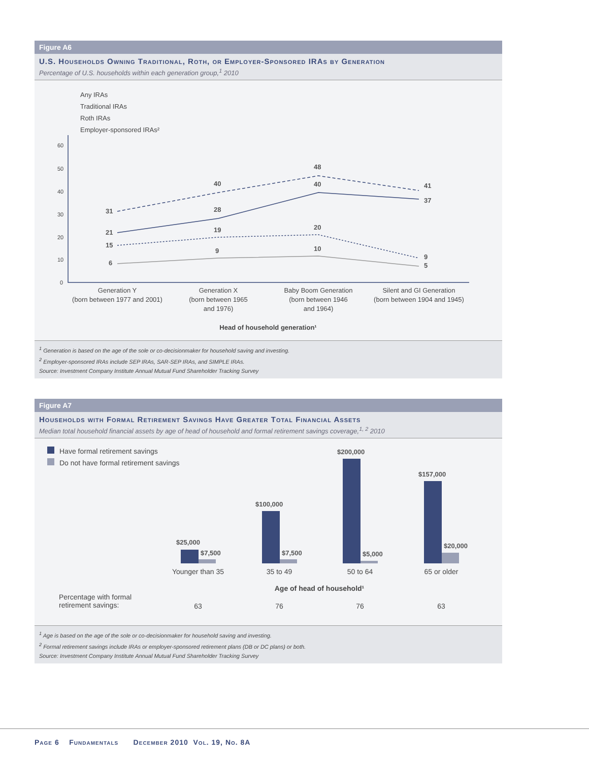Figure A6
U.S. Households Owning Traditional, Roth, or Employer-Sponsored IRAs by Generation
Percentage of U.S. households within each generation group,<sup>1</sup> 2010
Any IRAs
Traditional IRAs
Roth IRAs
Employer-sponsored IRAs²
60
50
40
30
20
10
0
31
40
48
41
21
28
40
37
15
19
20
9
6
9
10
5
Generation Y
(born between 1977 and 2001)
Generation X
(born between 1965
and 1976)
Baby Boom Generation
(born between 1946
and 1964)
Silent and GI Generation
(born between 1904 and 1945)
Head of household generation¹
<sup>1</sup> Generation is based on the age of the sole or co-decisionmaker for household saving and investing.
<sup>2</sup> Employer-sponsored IRAs include SEP IRAs, SAR-SEP IRAs, and SIMPLE IRAs.
Source: Investment Company Institute Annual Mutual Fund Shareholder Tracking Survey
Figure A7
Households with Formal Retirement Savings Have Greater Total Financial Assets
Median total household financial assets by age of head of household and formal retirement savings coverage,<sup>1, 2</sup> 2010
Have formal retirement savings
Do not have formal retirement savings
Percentage with formal
retirement savings:
$25,000
$7,500
$100,000
$7,500
$200,000
$5,000
$157,000
$20,000
Younger than 35
35 to 49
50 to 64
65 or older
Age of head of household¹
63
76
76
63
<sup>1</sup> Age is based on the age of the sole or co-decisionmaker for household saving and investing.
<sup>2</sup> Formal retirement savings include IRAs or employer-sponsored retirement plans (DB or DC plans) or both.
Source: Investment Company Institute Annual Mutual Fund Shareholder Tracking Survey
Page 6 Fundamentals December 2010 Vol. 19, No. 8A